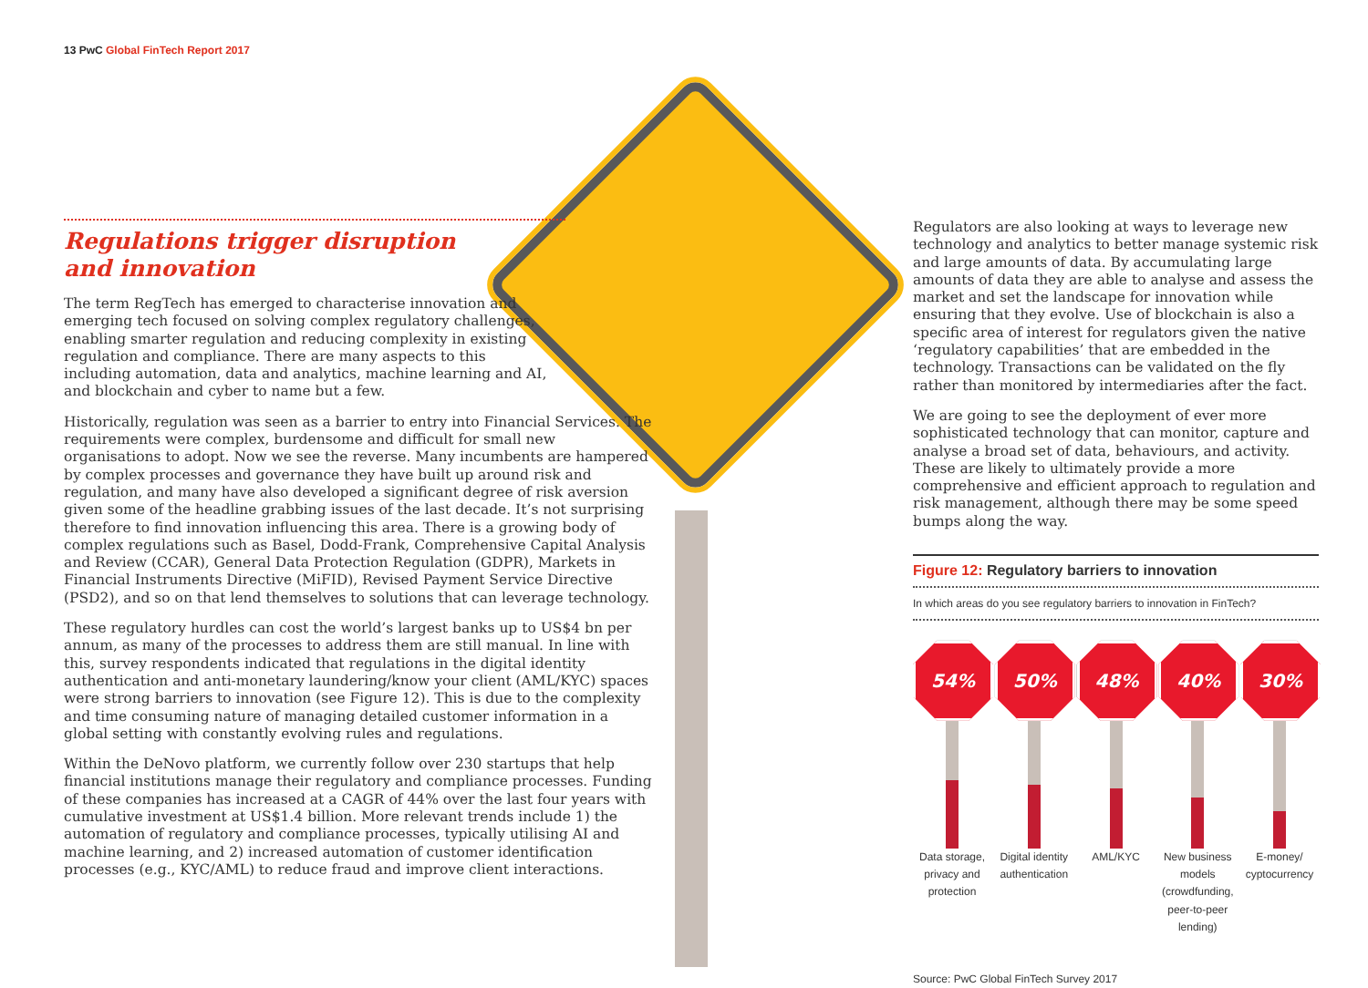13 PwC Global FinTech Report 2017
Regulations trigger disruption
and innovation
The term RegTech has emerged to characterise innovation and
emerging tech focused on solving complex regulatory challenges,
enabling smarter regulation and reducing complexity in existing
regulation and compliance. There are many aspects to this
including automation, data and analytics, machine learning and AI,
and blockchain and cyber to name but a few.
Historically, regulation was seen as a barrier to entry into Financial Services. The requirements were complex, burdensome and difficult for small new organisations to adopt. Now we see the reverse. Many incumbents are hampered by complex processes and governance they have built up around risk and regulation, and many have also developed a significant degree of risk aversion given some of the headline grabbing issues of the last decade. It’s not surprising therefore to find innovation influencing this area. There is a growing body of complex regulations such as Basel, Dodd-Frank, Comprehensive Capital Analysis and Review (CCAR), General Data Protection Regulation (GDPR), Markets in Financial Instruments Directive (MiFID), Revised Payment Service Directive (PSD2), and so on that lend themselves to solutions that can leverage technology.
These regulatory hurdles can cost the world’s largest banks up to US$4 bn per annum, as many of the processes to address them are still manual. In line with this, survey respondents indicated that regulations in the digital identity authentication and anti-monetary laundering/know your client (AML/KYC) spaces were strong barriers to innovation (see Figure 12). This is due to the complexity and time consuming nature of managing detailed customer information in a global setting with constantly evolving rules and regulations.
Within the DeNovo platform, we currently follow over 230 startups that help financial institutions manage their regulatory and compliance processes. Funding of these companies has increased at a CAGR of 44% over the last four years with cumulative investment at US$1.4 billion. More relevant trends include 1) the automation of regulatory and compliance processes, typically utilising AI and machine learning, and 2) increased automation of customer identification processes (e.g., KYC/AML) to reduce fraud and improve client interactions.
Regulators are also looking at ways to leverage new technology and analytics to better manage systemic risk and large amounts of data. By accumulating large amounts of data they are able to analyse and assess the market and set the landscape for innovation while ensuring that they evolve. Use of blockchain is also a specific area of interest for regulators given the native ‘regulatory capabilities’ that are embedded in the technology. Transactions can be validated on the fly rather than monitored by intermediaries after the fact.
We are going to see the deployment of ever more sophisticated technology that can monitor, capture and analyse a broad set of data, behaviours, and activity. These are likely to ultimately provide a more comprehensive and efficient approach to regulation and risk management, although there may be some speed bumps along the way.
Figure 12: Regulatory barriers to innovation
In which areas do you see regulatory barriers to innovation in FinTech?
54%
Data storage, privacy and protection
50%
Digital identity authentication
48%
AML/KYC
40%
New business models (crowdfunding, peer-to-peer lending)
30%
E-money/ cyptocurrency
Source: PwC Global FinTech Survey 2017